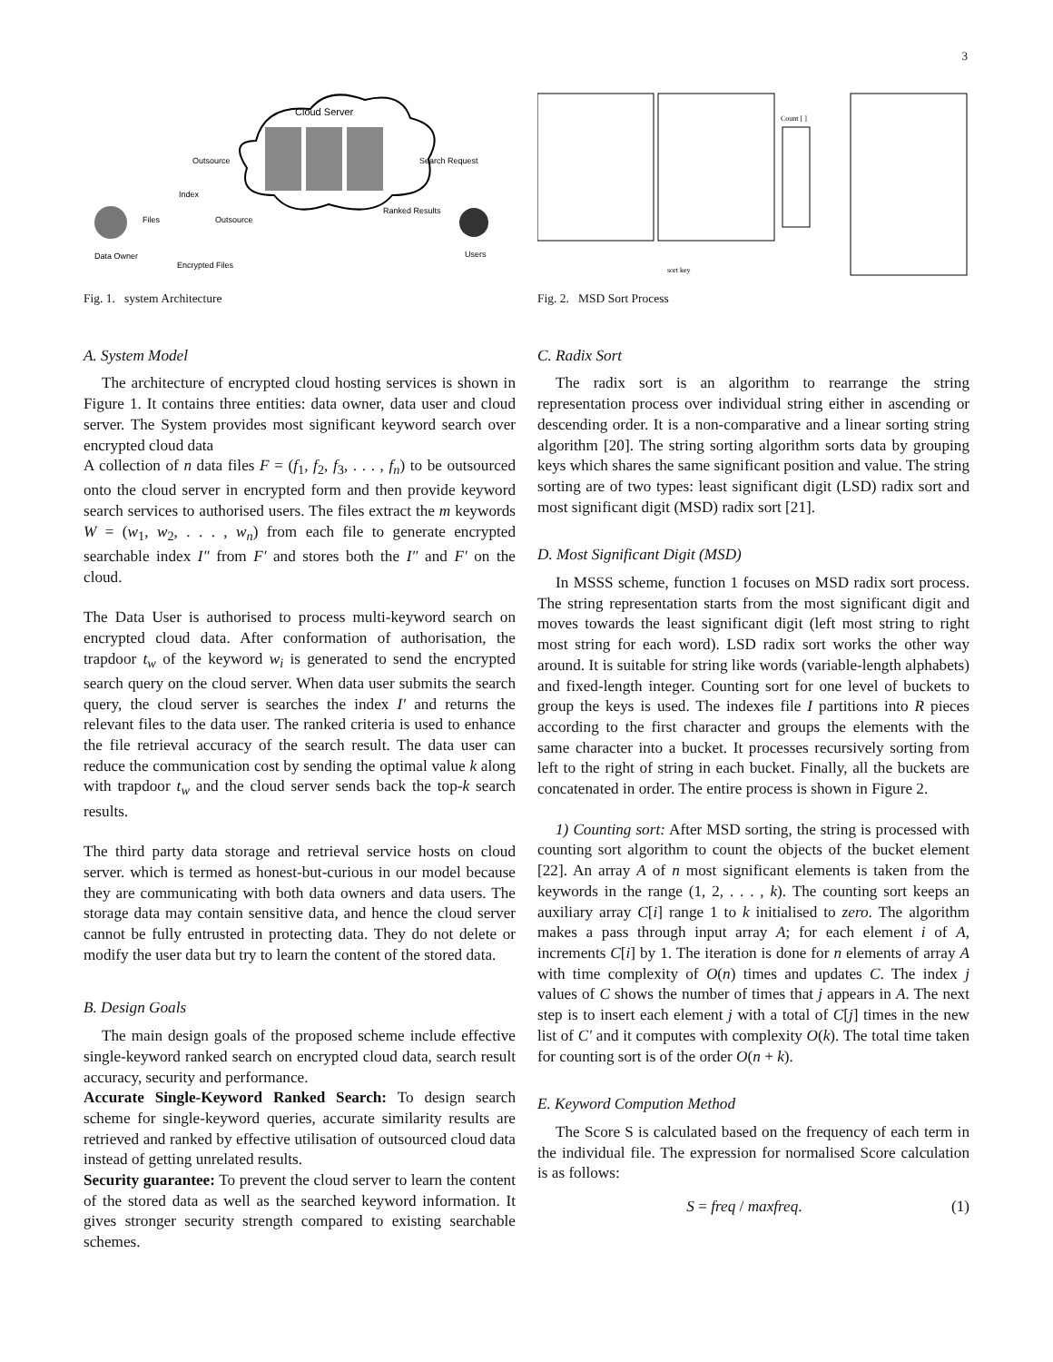3
Cloud Server
Index
Files
Data Owner
Encrypted Files
Users
Outsource
Outsource
Search Request
Ranked Results
Fig. 1. system Architecture
A. System Model
The architecture of encrypted cloud hosting services is shown in Figure 1. It contains three entities: data owner, data user and cloud server. The System provides most significant keyword search over encrypted cloud data
A collection of n data files F = (f<sub>1</sub>, f<sub>2</sub>, f<sub>3</sub>, . . . , f<sub>n</sub>) to be outsourced onto the cloud server in encrypted form and then provide keyword search services to authorised users. The files extract the m keywords W = (w<sub>1</sub>, w<sub>2</sub>, . . . , w<sub>n</sub>) from each file to generate encrypted searchable index I″ from F′ and stores both the I″ and F′ on the cloud.
The Data User is authorised to process multi-keyword search on encrypted cloud data. After conformation of authorisation, the trapdoor t<sub>w</sub> of the keyword w<sub>i</sub> is generated to send the encrypted search query on the cloud server. When data user submits the search query, the cloud server is searches the index I′ and returns the relevant files to the data user. The ranked criteria is used to enhance the file retrieval accuracy of the search result. The data user can reduce the communication cost by sending the optimal value k along with trapdoor t<sub>w</sub> and the cloud server sends back the top-k search results.
The third party data storage and retrieval service hosts on cloud server. which is termed as honest-but-curious in our model because they are communicating with both data owners and data users. The storage data may contain sensitive data, and hence the cloud server cannot be fully entrusted in protecting data. They do not delete or modify the user data but try to learn the content of the stored data.
B. Design Goals
The main design goals of the proposed scheme include effective single-keyword ranked search on encrypted cloud data, search result accuracy, security and performance.
Accurate Single-Keyword Ranked Search: To design search scheme for single-keyword queries, accurate similarity results are retrieved and ranked by effective utilisation of outsourced cloud data instead of getting unrelated results.
Security guarantee: To prevent the cloud server to learn the content of the stored data as well as the searched keyword information. It gives stronger security strength compared to existing searchable schemes.
Count [ ]
sort key
Fig. 2. MSD Sort Process
C. Radix Sort
The radix sort is an algorithm to rearrange the string representation process over individual string either in ascending or descending order. It is a non-comparative and a linear sorting string algorithm [20]. The string sorting algorithm sorts data by grouping keys which shares the same significant position and value. The string sorting are of two types: least significant digit (LSD) radix sort and most significant digit (MSD) radix sort [21].
D. Most Significant Digit (MSD)
In MSSS scheme, function 1 focuses on MSD radix sort process. The string representation starts from the most significant digit and moves towards the least significant digit (left most string to right most string for each word). LSD radix sort works the other way around. It is suitable for string like words (variable-length alphabets) and fixed-length integer. Counting sort for one level of buckets to group the keys is used. The indexes file I partitions into R pieces according to the first character and groups the elements with the same character into a bucket. It processes recursively sorting from left to the right of string in each bucket. Finally, all the buckets are concatenated in order. The entire process is shown in Figure 2.
1) Counting sort: After MSD sorting, the string is processed with counting sort algorithm to count the objects of the bucket element [22]. An array A of n most significant elements is taken from the keywords in the range (1, 2, . . . , k). The counting sort keeps an auxiliary array C[i] range 1 to k initialised to zero. The algorithm makes a pass through input array A; for each element i of A, increments C[i] by 1. The iteration is done for n elements of array A with time complexity of O(n) times and updates C. The index j values of C shows the number of times that j appears in A. The next step is to insert each element j with a total of C[j] times in the new list of C′ and it computes with complexity O(k). The total time taken for counting sort is of the order O(n + k).
E. Keyword Compution Method
The Score S is calculated based on the frequency of each term in the individual file. The expression for normalised Score calculation is as follows:
S = freq / maxfreq. (1)